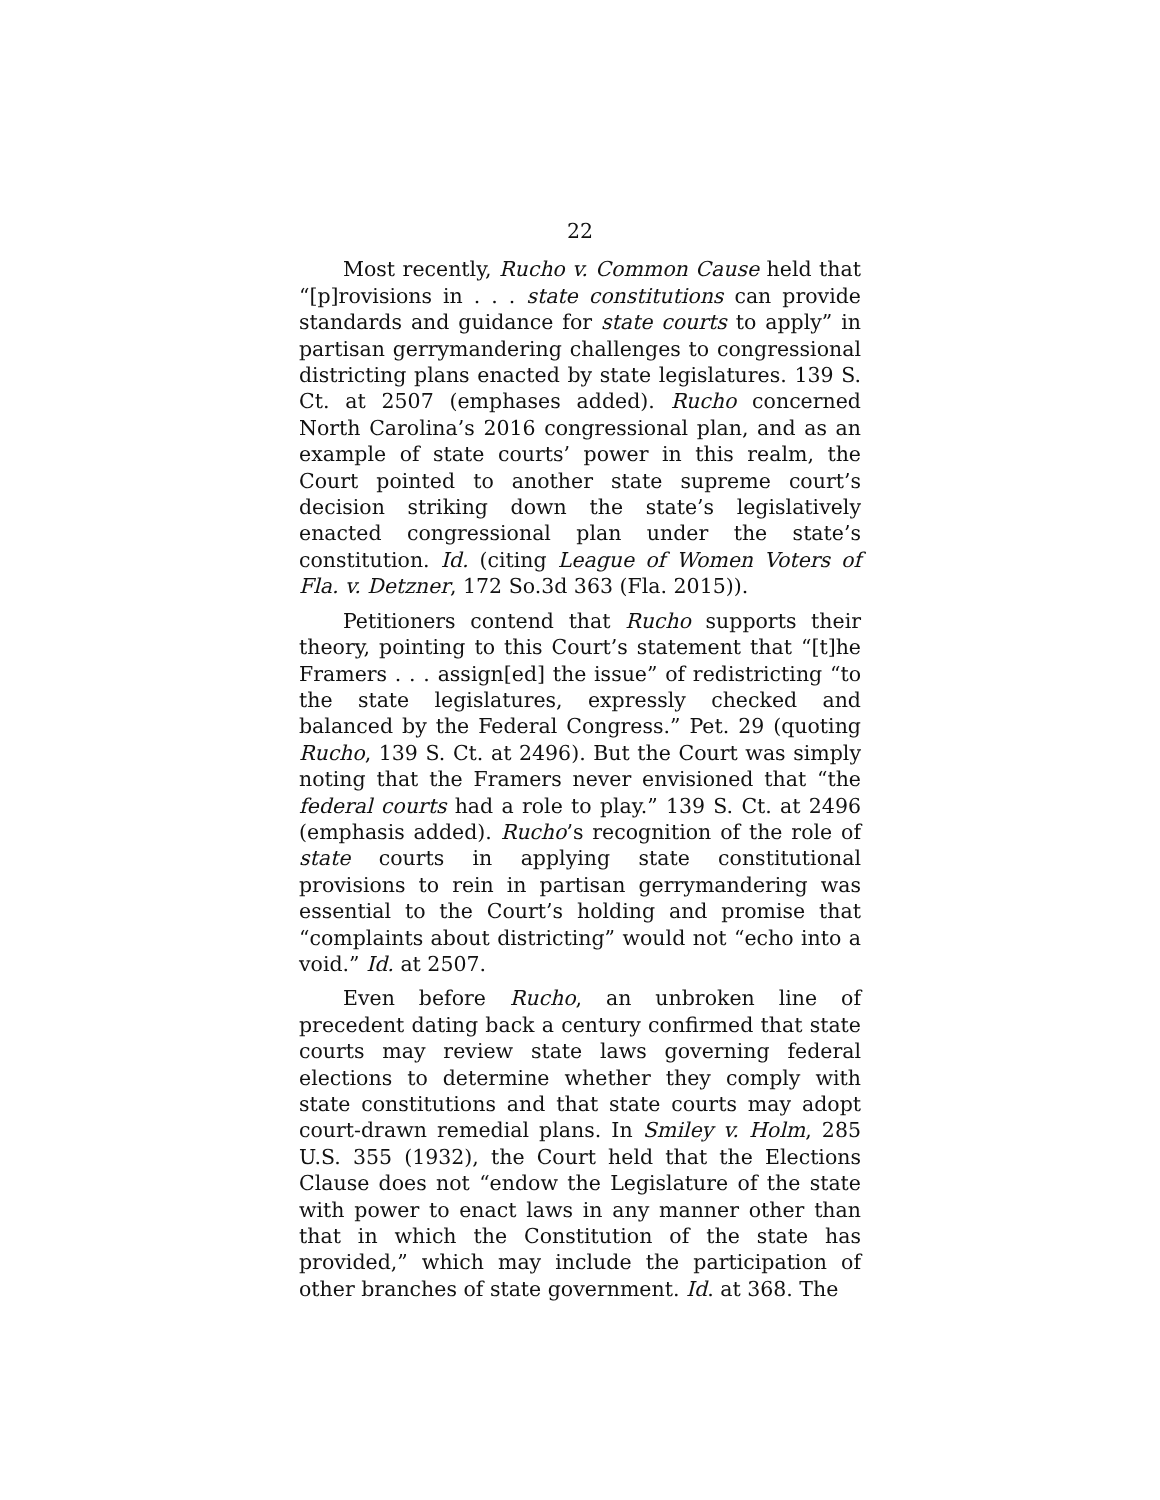22
Most recently, Rucho v. Common Cause held that “[p]rovisions in . . . state constitutions can provide standards and guidance for state courts to apply” in partisan gerrymandering challenges to congressional districting plans enacted by state legislatures. 139 S. Ct. at 2507 (emphases added). Rucho concerned North Carolina’s 2016 congressional plan, and as an example of state courts’ power in this realm, the Court pointed to another state supreme court’s decision striking down the state’s legislatively enacted congressional plan under the state’s constitution. Id. (citing League of Women Voters of Fla. v. Detzner, 172 So.3d 363 (Fla. 2015)).
Petitioners contend that Rucho supports their theory, pointing to this Court’s statement that “[t]he Framers . . . assign[ed] the issue” of redistricting “to the state legislatures, expressly checked and balanced by the Federal Congress.” Pet. 29 (quoting Rucho, 139 S. Ct. at 2496). But the Court was simply noting that the Framers never envisioned that “the federal courts had a role to play.” 139 S. Ct. at 2496 (emphasis added). Rucho’s recognition of the role of state courts in applying state constitutional provisions to rein in partisan gerrymandering was essential to the Court’s holding and promise that “complaints about districting” would not “echo into a void.” Id. at 2507.
Even before Rucho, an unbroken line of precedent dating back a century confirmed that state courts may review state laws governing federal elections to determine whether they comply with state constitutions and that state courts may adopt court-drawn remedial plans. In Smiley v. Holm, 285 U.S. 355 (1932), the Court held that the Elections Clause does not “endow the Legislature of the state with power to enact laws in any manner other than that in which the Constitution of the state has provided,” which may include the participation of other branches of state government. Id. at 368. The